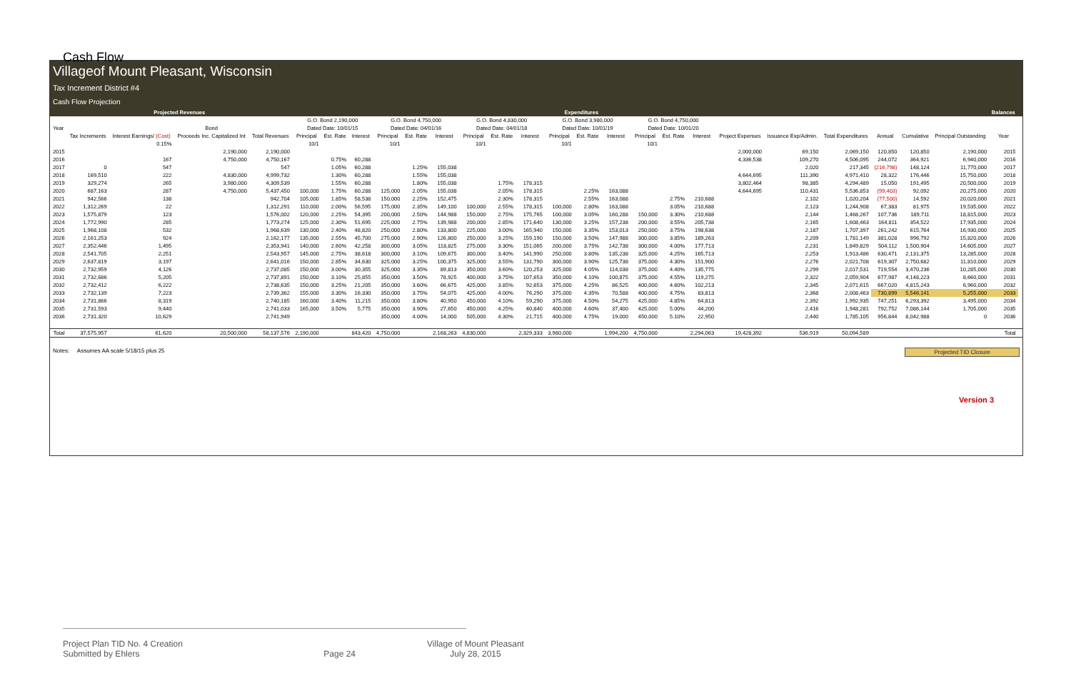Cash Flow
Villageof Mount Pleasant, Wisconsin
Tax Increment District #4
Cash Flow Projection
| | Projected Revenues | | | | Expenditures | | | | | | | | | | | | | | | | | | | | | Balances | |
| --- | --- | --- | --- | --- | --- | --- | --- | --- | --- | --- | --- | --- | --- | --- | --- | --- | --- | --- | --- | --- | --- | --- | --- | --- | --- | --- | --- |
| | | | | | G.O. Bond 2,190,000 | | | G.O. Bond 4,750,000 | | | G.O. Bond 4,830,000 | | | G.O. Bond 3,980,000 | | | G.O. Bond 4,750,000 | | | | | | | | | | |
| Year | | | Bond | | Dated Date: 10/01/15 | | | Dated Date: 04/01/16 | | | Dated Date: 04/01/18 | | | Dated Date: 10/01/19 | | | Dated Date: 10/01/20 | | | | | | | | | | |
| | Tax Increments | Interest Earnings/ (Cost) | Proceeds Inc. Capitalized Int | Total Revenues | Principal | Est. Rate | Interest | Principal | Est. Rate | Interest | Principal | Est. Rate | Interest | Principal | Est. Rate | Interest | Principal | Est. Rate | Interest | Project Expenses | Issuance Exp/Admin. | Total Expenditures | Annual | Cumulative | Principal Outstanding | Year | |
| | | 0.15% | | | 10/1 | | | 10/1 | | | 10/1 | | | 10/1 | | | 10/1 | | | | | | | | | | |
| 2015 | | | 2,190,000 | 2,190,000 | | | | | | | | | | | | | | | | 2,000,000 | 69,150 | 2,069,150 | 120,850 | 120,850 | 2,190,000 | 2015 | |
| 2016 | | 167 | 4,750,000 | 4,750,167 | | 0.75% | 60,288 | | | | | | | | | | | | | 4,336,538 | 109,270 | 4,506,095 | 244,072 | 364,921 | 6,940,000 | 2016 | |
| 2017 | 0 | 547 | | 547 | | 1.05% | 60,288 | | 1.25% | 155,038 | | | | | | | | | | | 2,020 | 217,345 | (216,798) | 148,124 | 11,770,000 | 2017 | |
| 2018 | 169,510 | 222 | 4,830,000 | 4,999,732 | | 1.30% | 60,288 | | 1.55% | 155,038 | | | | | | | | | | 4,644,695 | 111,390 | 4,971,410 | 28,322 | 176,446 | 15,750,000 | 2018 | |
| 2019 | 329,274 | 265 | 3,980,000 | 4,309,539 | | 1.55% | 60,288 | | 1.80% | 155,038 | | 1.75% | 178,315 | | | | | | | 3,802,464 | 98,385 | 4,294,489 | 15,050 | 191,495 | 20,500,000 | 2019 | |
| 2020 | 687,163 | 287 | 4,750,000 | 5,437,450 | 100,000 | 1.75% | 60,288 | 125,000 | 2.05% | 155,038 | | 2.05% | 178,315 | | 2.25% | 163,088 | | | | 4,644,695 | 110,431 | 5,536,853 | (99,403) | 92,092 | 20,275,000 | 2020 | |
| 2021 | 942,566 | 138 | | 942,704 | 105,000 | 1.85% | 58,538 | 150,000 | 2.25% | 152,475 | | 2.30% | 178,315 | | 2.55% | 163,088 | | 2.75% | 210,688 | | 2,102 | 1,020,204 | (77,500) | 14,592 | 20,020,000 | 2021 | |
| 2022 | 1,312,269 | 22 | | 1,312,291 | 110,000 | 2.00% | 56,595 | 175,000 | 2.35% | 149,100 | 100,000 | 2.55% | 178,315 | 100,000 | 2.80% | 163,088 | | 3.05% | 210,688 | | 2,123 | 1,244,908 | 67,383 | 81,975 | 19,535,000 | 2022 | |
| 2023 | 1,575,879 | 123 | | 1,576,002 | 120,000 | 2.25% | 54,395 | 200,000 | 2.50% | 144,988 | 150,000 | 2.75% | 175,765 | 100,000 | 3.05% | 160,288 | 150,000 | 3.30% | 210,688 | | 2,144 | 1,468,267 | 107,736 | 189,711 | 18,815,000 | 2023 | |
| 2024 | 1,772,990 | 285 | | 1,773,274 | 125,000 | 2.30% | 51,695 | 225,000 | 2.75% | 139,988 | 200,000 | 2.85% | 171,640 | 130,000 | 3.25% | 157,238 | 200,000 | 3.55% | 205,738 | | 2,165 | 1,608,463 | 164,811 | 354,522 | 17,935,000 | 2024 | |
| 2025 | 1,968,108 | 532 | | 1,968,639 | 130,000 | 2.40% | 48,820 | 250,000 | 2.80% | 133,800 | 225,000 | 3.00% | 165,940 | 150,000 | 3.35% | 153,013 | 250,000 | 3.75% | 198,638 | | 2,187 | 1,707,397 | 261,242 | 615,764 | 16,930,000 | 2025 | |
| 2026 | 2,161,253 | 924 | | 2,162,177 | 135,000 | 2.55% | 45,700 | 275,000 | 2.90% | 126,800 | 250,000 | 3.25% | 159,190 | 150,000 | 3.50% | 147,988 | 300,000 | 3.85% | 189,263 | | 2,209 | 1,781,149 | 381,028 | 996,792 | 15,820,000 | 2026 | |
| 2027 | 2,352,446 | 1,495 | | 2,353,941 | 140,000 | 2.60% | 42,258 | 300,000 | 3.05% | 118,825 | 275,000 | 3.30% | 151,065 | 200,000 | 3.75% | 142,738 | 300,000 | 4.00% | 177,713 | | 2,231 | 1,849,829 | 504,112 | 1,500,904 | 14,605,000 | 2027 | |
| 2028 | 2,541,705 | 2,251 | | 2,543,957 | 145,000 | 2.75% | 38,618 | 300,000 | 3.10% | 109,675 | 300,000 | 3.40% | 141,990 | 250,000 | 3.80% | 135,238 | 325,000 | 4.25% | 165,713 | | 2,253 | 1,913,486 | 630,471 | 2,131,375 | 13,285,000 | 2028 | |
| 2029 | 2,637,819 | 3,197 | | 2,641,016 | 150,000 | 2.85% | 34,630 | 325,000 | 3.25% | 100,375 | 325,000 | 3.55% | 131,790 | 300,000 | 3.90% | 125,738 | 375,000 | 4.30% | 151,900 | | 2,276 | 2,021,708 | 619,307 | 2,750,682 | 11,810,000 | 2029 | |
| 2030 | 2,732,959 | 4,126 | | 2,737,085 | 150,000 | 3.00% | 30,355 | 325,000 | 3.35% | 89,813 | 350,000 | 3.60% | 120,253 | 325,000 | 4.05% | 114,038 | 375,000 | 4.40% | 135,775 | | 2,299 | 2,017,531 | 719,554 | 3,470,236 | 10,285,000 | 2030 | |
| 2031 | 2,732,686 | 5,205 | | 2,737,891 | 150,000 | 3.10% | 25,855 | 350,000 | 3.50% | 78,925 | 400,000 | 3.75% | 107,653 | 350,000 | 4.10% | 100,875 | 375,000 | 4.55% | 119,275 | | 2,322 | 2,059,904 | 677,987 | 4,148,223 | 8,660,000 | 2031 | |
| 2032 | 2,732,412 | 6,222 | | 2,738,635 | 150,000 | 3.25% | 21,205 | 350,000 | 3.60% | 66,675 | 425,000 | 3.85% | 92,653 | 375,000 | 4.25% | 86,525 | 400,000 | 4.60% | 102,213 | | 2,345 | 2,071,615 | 667,020 | 4,815,243 | 6,960,000 | 2032 | |
| 2033 | 2,732,139 | 7,223 | | 2,739,362 | 155,000 | 3.30% | 16,330 | 350,000 | 3.75% | 54,075 | 425,000 | 4.00% | 76,290 | 375,000 | 4.35% | 70,588 | 400,000 | 4.75% | 83,813 | | 2,368 | 2,008,463 | 730,899 | 5,546,141 | 5,255,000 | 2033 | |
| 2034 | 2,731,866 | 8,319 | | 2,740,185 | 160,000 | 3.40% | 11,215 | 350,000 | 3.80% | 40,950 | 450,000 | 4.10% | 59,290 | 375,000 | 4.50% | 54,275 | 425,000 | 4.85% | 64,813 | | 2,392 | 1,992,935 | 747,251 | 6,293,392 | 3,495,000 | 2034 | |
| 2035 | 2,731,593 | 9,440 | | 2,741,033 | 165,000 | 3.50% | 5,775 | 350,000 | 3.90% | 27,650 | 450,000 | 4.25% | 40,840 | 400,000 | 4.60% | 37,400 | 425,000 | 5.00% | 44,200 | | 2,416 | 1,948,281 | 792,752 | 7,086,144 | 1,705,000 | 2035 | |
| 2036 | 2,731,320 | 10,629 | | 2,741,949 | | | | 350,000 | 4.00% | 14,000 | 505,000 | 4.30% | 21,715 | 400,000 | 4.75% | 19,000 | 450,000 | 5.10% | 22,950 | | 2,440 | 1,785,105 | 956,844 | 8,042,988 | 0 | 2036 | |
| Total | 37,575,957 | 61,620 | 20,500,000 | 58,137,576 | 2,190,000 | | 843,420 | 4,750,000 | | 2,168,263 | 4,830,000 | | 2,329,333 | 3,980,000 | | 1,994,200 | 4,750,000 | | 2,294,063 | 19,428,392 | 536,919 | 50,094,589 | | | | Total | |
Notes: Assumes AA scale 5/18/15 plus 25 Projected TID Closure
Version 3
Project Plan TID No. 4 Creation
Submitted by Ehlers
Page 24
Village of Mount Pleasant
July 28, 2015